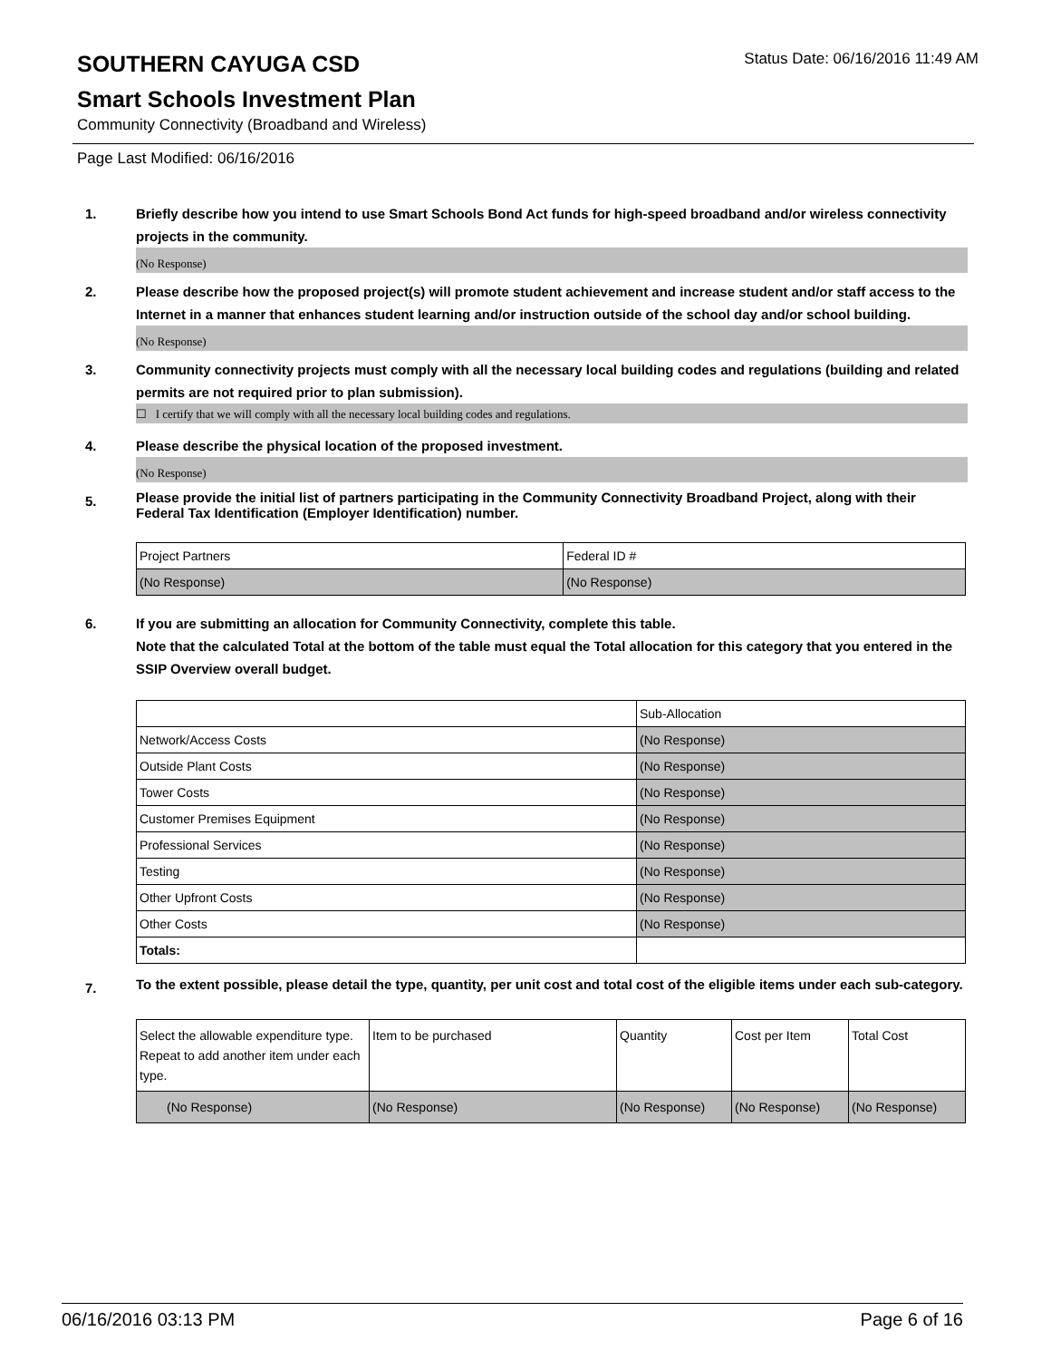SOUTHERN CAYUGA CSD
Status Date: 06/16/2016 11:49 AM
Smart Schools Investment Plan
Community Connectivity (Broadband and Wireless)
Page Last Modified: 06/16/2016
1. Briefly describe how you intend to use Smart Schools Bond Act funds for high-speed broadband and/or wireless connectivity projects in the community.
(No Response)
2. Please describe how the proposed project(s) will promote student achievement and increase student and/or staff access to the Internet in a manner that enhances student learning and/or instruction outside of the school day and/or school building.
(No Response)
3. Community connectivity projects must comply with all the necessary local building codes and regulations (building and related permits are not required prior to plan submission).
☐ I certify that we will comply with all the necessary local building codes and regulations.
4. Please describe the physical location of the proposed investment.
(No Response)
5.
Please provide the initial list of partners participating in the Community Connectivity Broadband Project, along with their Federal Tax Identification (Employer Identification) number.
| Project Partners | Federal ID # |
| --- | --- |
| (No Response) | (No Response) |
6. If you are submitting an allocation for Community Connectivity, complete this table.
Note that the calculated Total at the bottom of the table must equal the Total allocation for this category that you entered in the SSIP Overview overall budget.
| | Sub-Allocation |
| --- | --- |
| Network/Access Costs | (No Response) |
| Outside Plant Costs | (No Response) |
| Tower Costs | (No Response) |
| Customer Premises Equipment | (No Response) |
| Professional Services | (No Response) |
| Testing | (No Response) |
| Other Upfront Costs | (No Response) |
| Other Costs | (No Response) |
| Totals: | |
7.
To the extent possible, please detail the type, quantity, per unit cost and total cost of the eligible items under each sub-category.
| Select the allowable expenditure type. Repeat to add another item under each type. | Item to be purchased | Quantity | Cost per Item | Total Cost |
| --- | --- | --- | --- | --- |
| (No Response) | (No Response) | (No Response) | (No Response) | (No Response) |
06/16/2016 03:13 PM Page 6 of 16